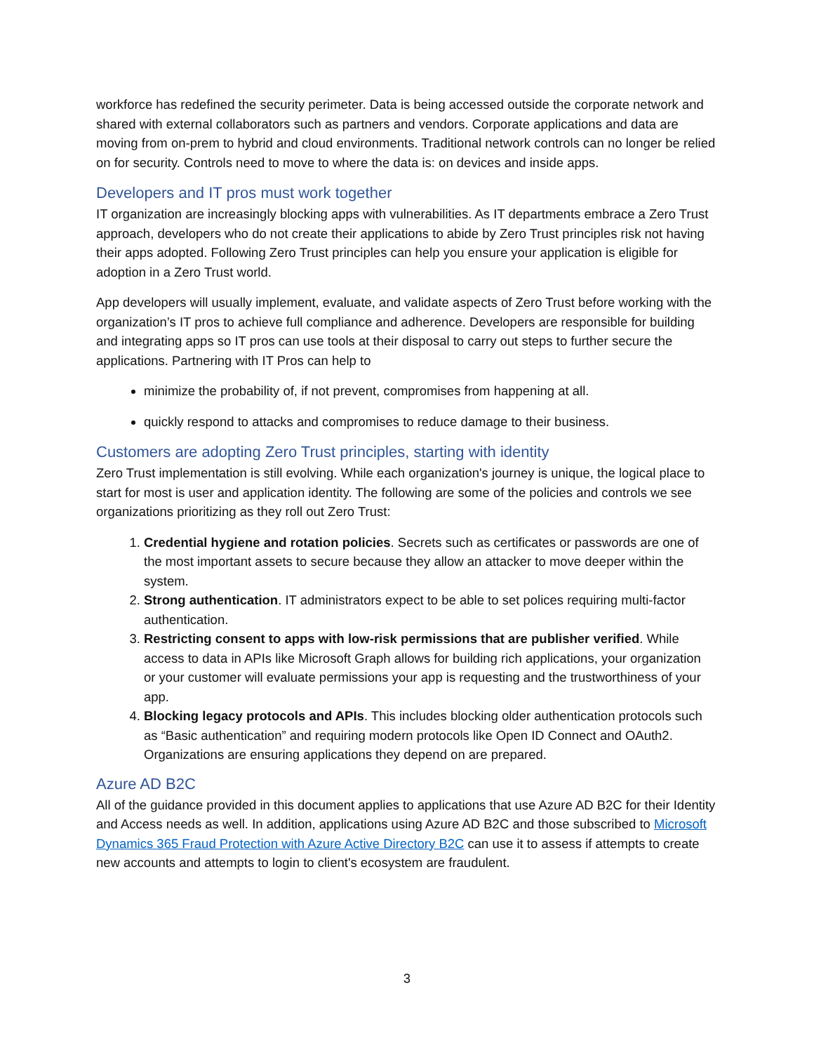workforce has redefined the security perimeter. Data is being accessed outside the corporate network and shared with external collaborators such as partners and vendors. Corporate applications and data are moving from on-prem to hybrid and cloud environments. Traditional network controls can no longer be relied on for security. Controls need to move to where the data is: on devices and inside apps.
Developers and IT pros must work together
IT organization are increasingly blocking apps with vulnerabilities. As IT departments embrace a Zero Trust approach, developers who do not create their applications to abide by Zero Trust principles risk not having their apps adopted. Following Zero Trust principles can help you ensure your application is eligible for adoption in a Zero Trust world.
App developers will usually implement, evaluate, and validate aspects of Zero Trust before working with the organization’s IT pros to achieve full compliance and adherence. Developers are responsible for building and integrating apps so IT pros can use tools at their disposal to carry out steps to further secure the applications. Partnering with IT Pros can help to
minimize the probability of, if not prevent, compromises from happening at all.
quickly respond to attacks and compromises to reduce damage to their business.
Customers are adopting Zero Trust principles, starting with identity
Zero Trust implementation is still evolving. While each organization's journey is unique, the logical place to start for most is user and application identity. The following are some of the policies and controls we see organizations prioritizing as they roll out Zero Trust:
1. Credential hygiene and rotation policies. Secrets such as certificates or passwords are one of the most important assets to secure because they allow an attacker to move deeper within the system.
2. Strong authentication. IT administrators expect to be able to set polices requiring multi-factor authentication.
3. Restricting consent to apps with low-risk permissions that are publisher verified. While access to data in APIs like Microsoft Graph allows for building rich applications, your organization or your customer will evaluate permissions your app is requesting and the trustworthiness of your app.
4. Blocking legacy protocols and APIs. This includes blocking older authentication protocols such as “Basic authentication” and requiring modern protocols like Open ID Connect and OAuth2. Organizations are ensuring applications they depend on are prepared.
Azure AD B2C
All of the guidance provided in this document applies to applications that use Azure AD B2C for their Identity and Access needs as well. In addition, applications using Azure AD B2C and those subscribed to Microsoft Dynamics 365 Fraud Protection with Azure Active Directory B2C can use it to assess if attempts to create new accounts and attempts to login to client's ecosystem are fraudulent.
3